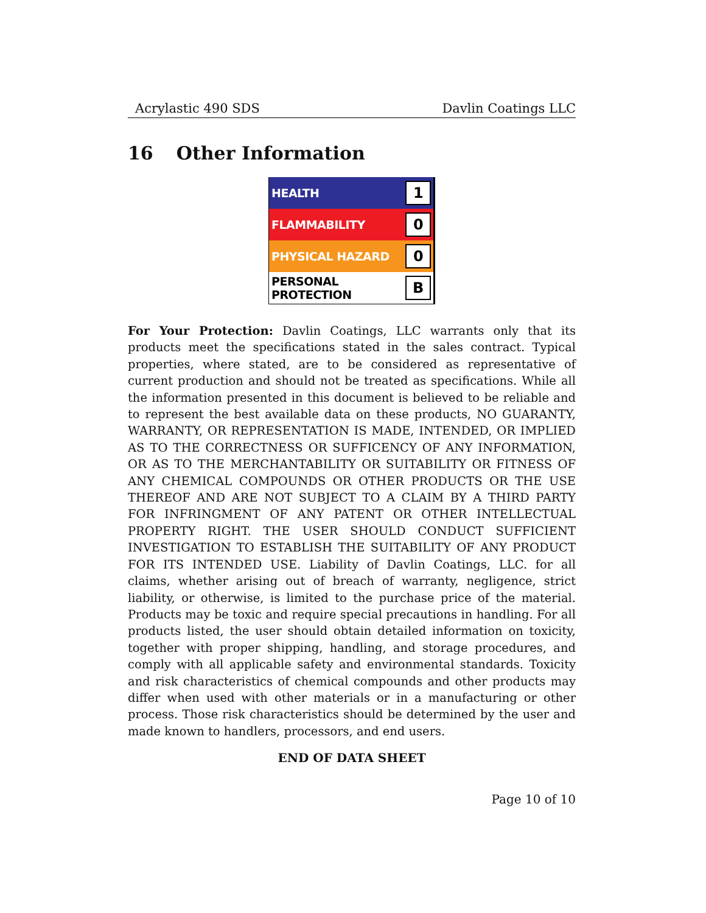Acrylastic 490 SDS Davlin Coatings LLC
16 Other Information
| HEALTH | 1 |
| FLAMMABILITY | 0 |
| PHYSICAL HAZARD | 0 |
| PERSONAL PROTECTION | B |
For Your Protection: Davlin Coatings, LLC warrants only that its products meet the specifications stated in the sales contract. Typical properties, where stated, are to be considered as representative of current production and should not be treated as specifications. While all the information presented in this document is believed to be reliable and to represent the best available data on these products, NO GUARANTY, WARRANTY, OR REPRESENTATION IS MADE, INTENDED, OR IMPLIED AS TO THE CORRECTNESS OR SUFFICENCY OF ANY INFORMATION, OR AS TO THE MERCHANTABILITY OR SUITABILITY OR FITNESS OF ANY CHEMICAL COMPOUNDS OR OTHER PRODUCTS OR THE USE THEREOF AND ARE NOT SUBJECT TO A CLAIM BY A THIRD PARTY FOR INFRINGMENT OF ANY PATENT OR OTHER INTELLECTUAL PROPERTY RIGHT. THE USER SHOULD CONDUCT SUFFICIENT INVESTIGATION TO ESTABLISH THE SUITABILITY OF ANY PRODUCT FOR ITS INTENDED USE. Liability of Davlin Coatings, LLC. for all claims, whether arising out of breach of warranty, negligence, strict liability, or otherwise, is limited to the purchase price of the material. Products may be toxic and require special precautions in handling. For all products listed, the user should obtain detailed information on toxicity, together with proper shipping, handling, and storage procedures, and comply with all applicable safety and environmental standards. Toxicity and risk characteristics of chemical compounds and other products may differ when used with other materials or in a manufacturing or other process. Those risk characteristics should be determined by the user and made known to handlers, processors, and end users.
END OF DATA SHEET
Page 10 of 10